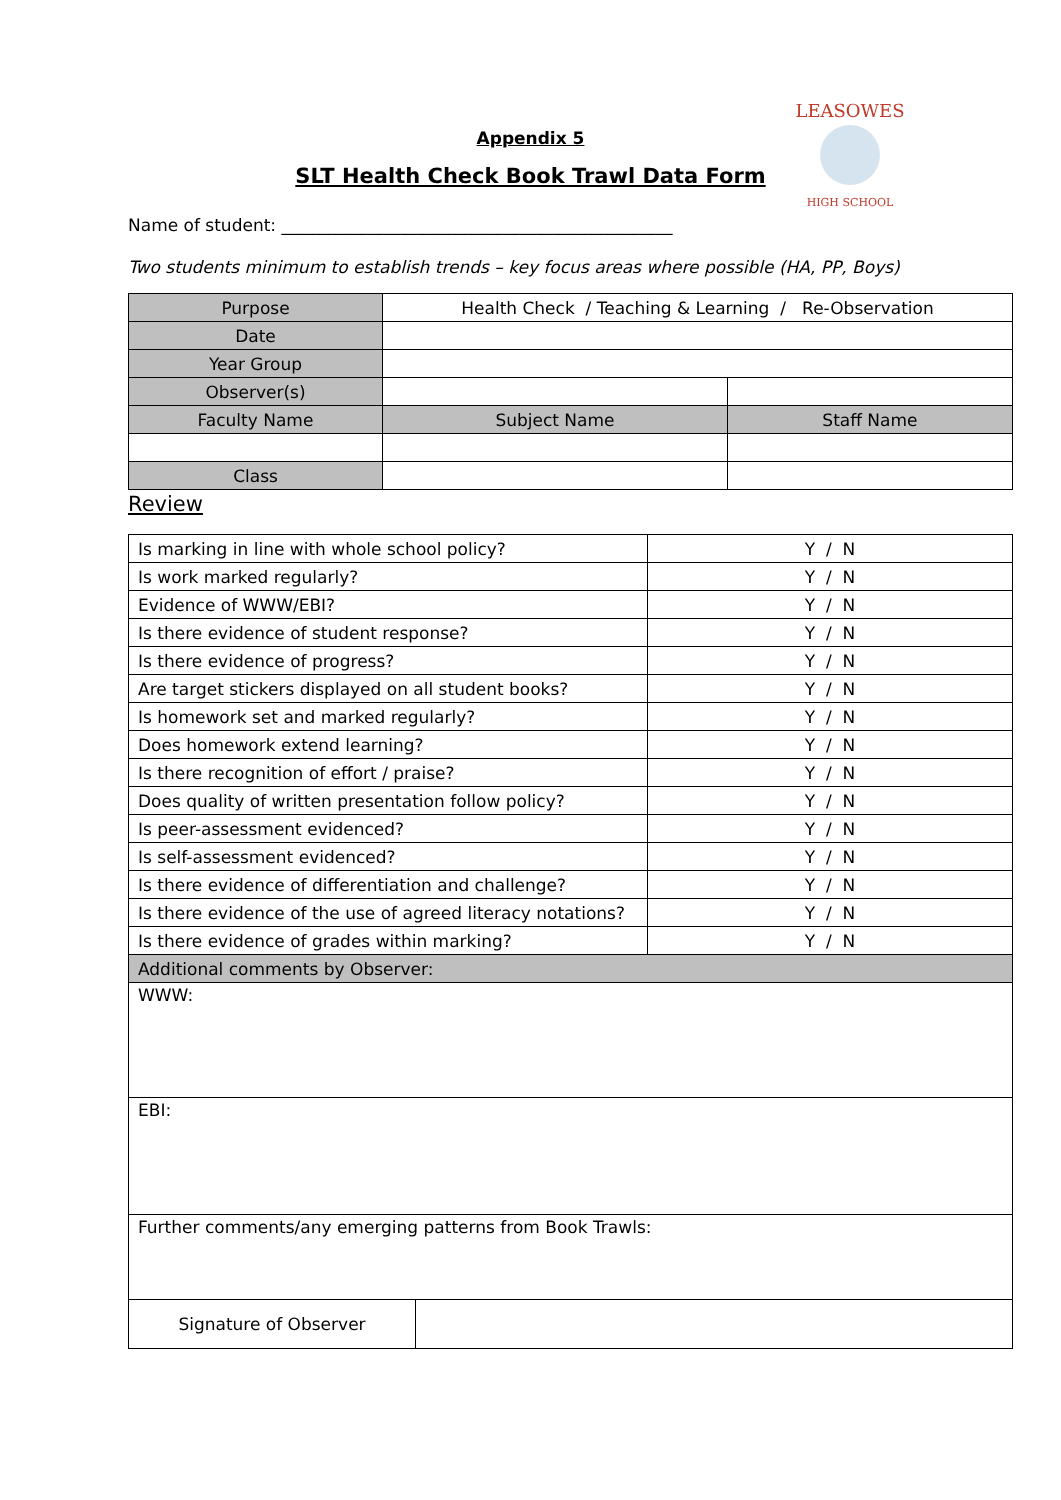Appendix 5
SLT Health Check Book Trawl Data Form
LEASOWES
HIGH SCHOOL
Name of student: ______________________________________________
Two students minimum to establish trends – key focus areas where possible (HA, PP, Boys)
| Purpose | Health Check / Teaching & Learning / Re-Observation | |
| Date | | |
| Year Group | | |
| Observer(s) | | |
| Faculty Name | Subject Name | Staff Name |
| Class | | |
Review
| Is marking in line with whole school policy? | Y / N |
| Is work marked regularly? | Y / N |
| Evidence of WWW/EBI? | Y / N |
| Is there evidence of student response? | Y / N |
| Is there evidence of progress? | Y / N |
| Are target stickers displayed on all student books? | Y / N |
| Is homework set and marked regularly? | Y / N |
| Does homework extend learning? | Y / N |
| Is there recognition of effort / praise? | Y / N |
| Does quality of written presentation follow policy? | Y / N |
| Is peer-assessment evidenced? | Y / N |
| Is self-assessment evidenced? | Y / N |
| Is there evidence of differentiation and challenge? | Y / N |
| Is there evidence of the use of agreed literacy notations? | Y / N |
| Is there evidence of grades within marking? | Y / N |
| Additional comments by Observer: | |
| WWW: | |
| EBI: | |
| Further comments/any emerging patterns from Book Trawls: | |
| Signature of Observer | |